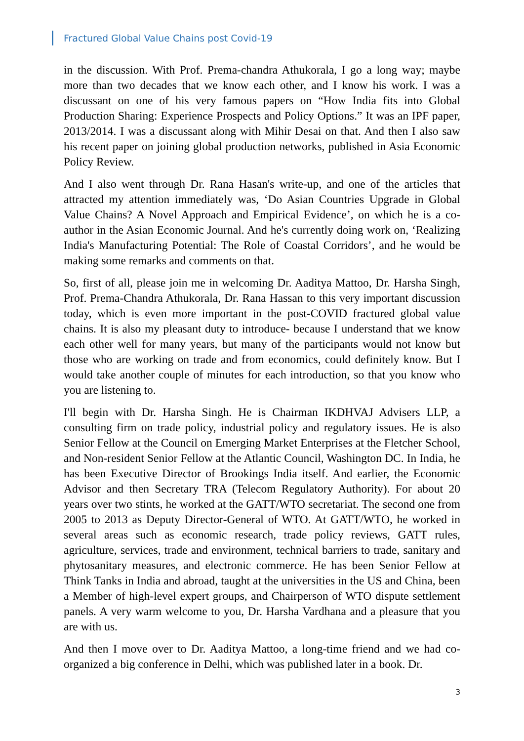Fractured Global Value Chains post Covid-19
in the discussion. With Prof. Prema-chandra Athukorala, I go a long way; maybe more than two decades that we know each other, and I know his work. I was a discussant on one of his very famous papers on “How India fits into Global Production Sharing: Experience Prospects and Policy Options.” It was an IPF paper, 2013/2014. I was a discussant along with Mihir Desai on that. And then I also saw his recent paper on joining global production networks, published in Asia Economic Policy Review.
And I also went through Dr. Rana Hasan's write-up, and one of the articles that attracted my attention immediately was, ‘Do Asian Countries Upgrade in Global Value Chains? A Novel Approach and Empirical Evidence’, on which he is a co-author in the Asian Economic Journal. And he's currently doing work on, ‘Realizing India's Manufacturing Potential: The Role of Coastal Corridors’, and he would be making some remarks and comments on that.
So, first of all, please join me in welcoming Dr. Aaditya Mattoo, Dr. Harsha Singh, Prof. Prema-Chandra Athukorala, Dr. Rana Hassan to this very important discussion today, which is even more important in the post-COVID fractured global value chains. It is also my pleasant duty to introduce- because I understand that we know each other well for many years, but many of the participants would not know but those who are working on trade and from economics, could definitely know. But I would take another couple of minutes for each introduction, so that you know who you are listening to.
I'll begin with Dr. Harsha Singh. He is Chairman IKDHVAJ Advisers LLP, a consulting firm on trade policy, industrial policy and regulatory issues. He is also Senior Fellow at the Council on Emerging Market Enterprises at the Fletcher School, and Non-resident Senior Fellow at the Atlantic Council, Washington DC. In India, he has been Executive Director of Brookings India itself. And earlier, the Economic Advisor and then Secretary TRA (Telecom Regulatory Authority). For about 20 years over two stints, he worked at the GATT/WTO secretariat. The second one from 2005 to 2013 as Deputy Director-General of WTO. At GATT/WTO, he worked in several areas such as economic research, trade policy reviews, GATT rules, agriculture, services, trade and environment, technical barriers to trade, sanitary and phytosanitary measures, and electronic commerce. He has been Senior Fellow at Think Tanks in India and abroad, taught at the universities in the US and China, been a Member of high-level expert groups, and Chairperson of WTO dispute settlement panels. A very warm welcome to you, Dr. Harsha Vardhana and a pleasure that you are with us.
And then I move over to Dr. Aaditya Mattoo, a long-time friend and we had co-organized a big conference in Delhi, which was published later in a book. Dr.
3